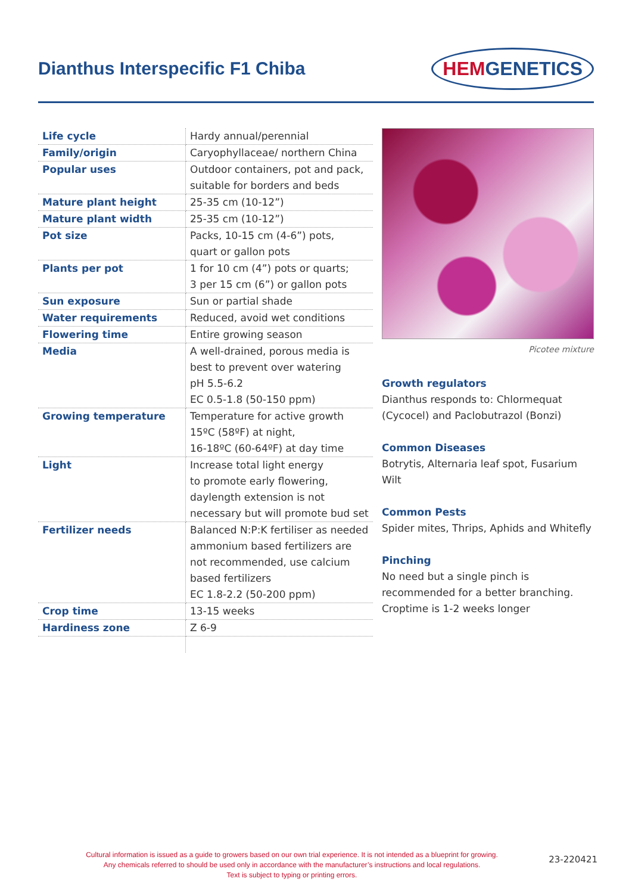Dianthus Interspecific F1 Chiba
HEMGENETICS
| Life cycle | Hardy annual/perennial |
| Family/origin | Caryophyllaceae/ northern China |
| Popular uses | Outdoor containers, pot and pack, suitable for borders and beds |
| Mature plant height | 25-35 cm (10-12”) |
| Mature plant width | 25-35 cm (10-12”) |
| Pot size | Packs, 10-15 cm (4-6”) pots, quart or gallon pots |
| Plants per pot | 1 for 10 cm (4”) pots or quarts; 3 per 15 cm (6”) or gallon pots |
| Sun exposure | Sun or partial shade |
| Water requirements | Reduced, avoid wet conditions |
| Flowering time | Entire growing season |
| Media | A well-drained, porous media is best to prevent over watering pH 5.5-6.2 EC 0.5-1.8 (50-150 ppm) |
| Growing temperature | Temperature for active growth 15ºC (58ºF) at night, 16-18ºC (60-64ºF) at day time |
| Light | Increase total light energy to promote early flowering, daylength extension is not necessary but will promote bud set |
| Fertilizer needs | Balanced N:P:K fertiliser as needed ammonium based fertilizers are not recommended, use calcium based fertilizers EC 1.8-2.2 (50-200 ppm) |
| Crop time | 13-15 weeks |
| Hardiness zone | Z 6-9 |
Picotee mixture
Growth regulators
Dianthus responds to: Chlormequat (Cycocel) and Paclobutrazol (Bonzi)
Common Diseases
Botrytis, Alternaria leaf spot, Fusarium Wilt
Common Pests
Spider mites, Thrips, Aphids and Whitefly
Pinching
No need but a single pinch is recommended for a better branching. Croptime is 1-2 weeks longer
Cultural information is issued as a guide to growers based on our own trial experience. It is not intended as a blueprint for growing.
Any chemicals referred to should be used only in accordance with the manufacturer’s instructions and local regulations.
Text is subject to typing or printing errors.
23-220421